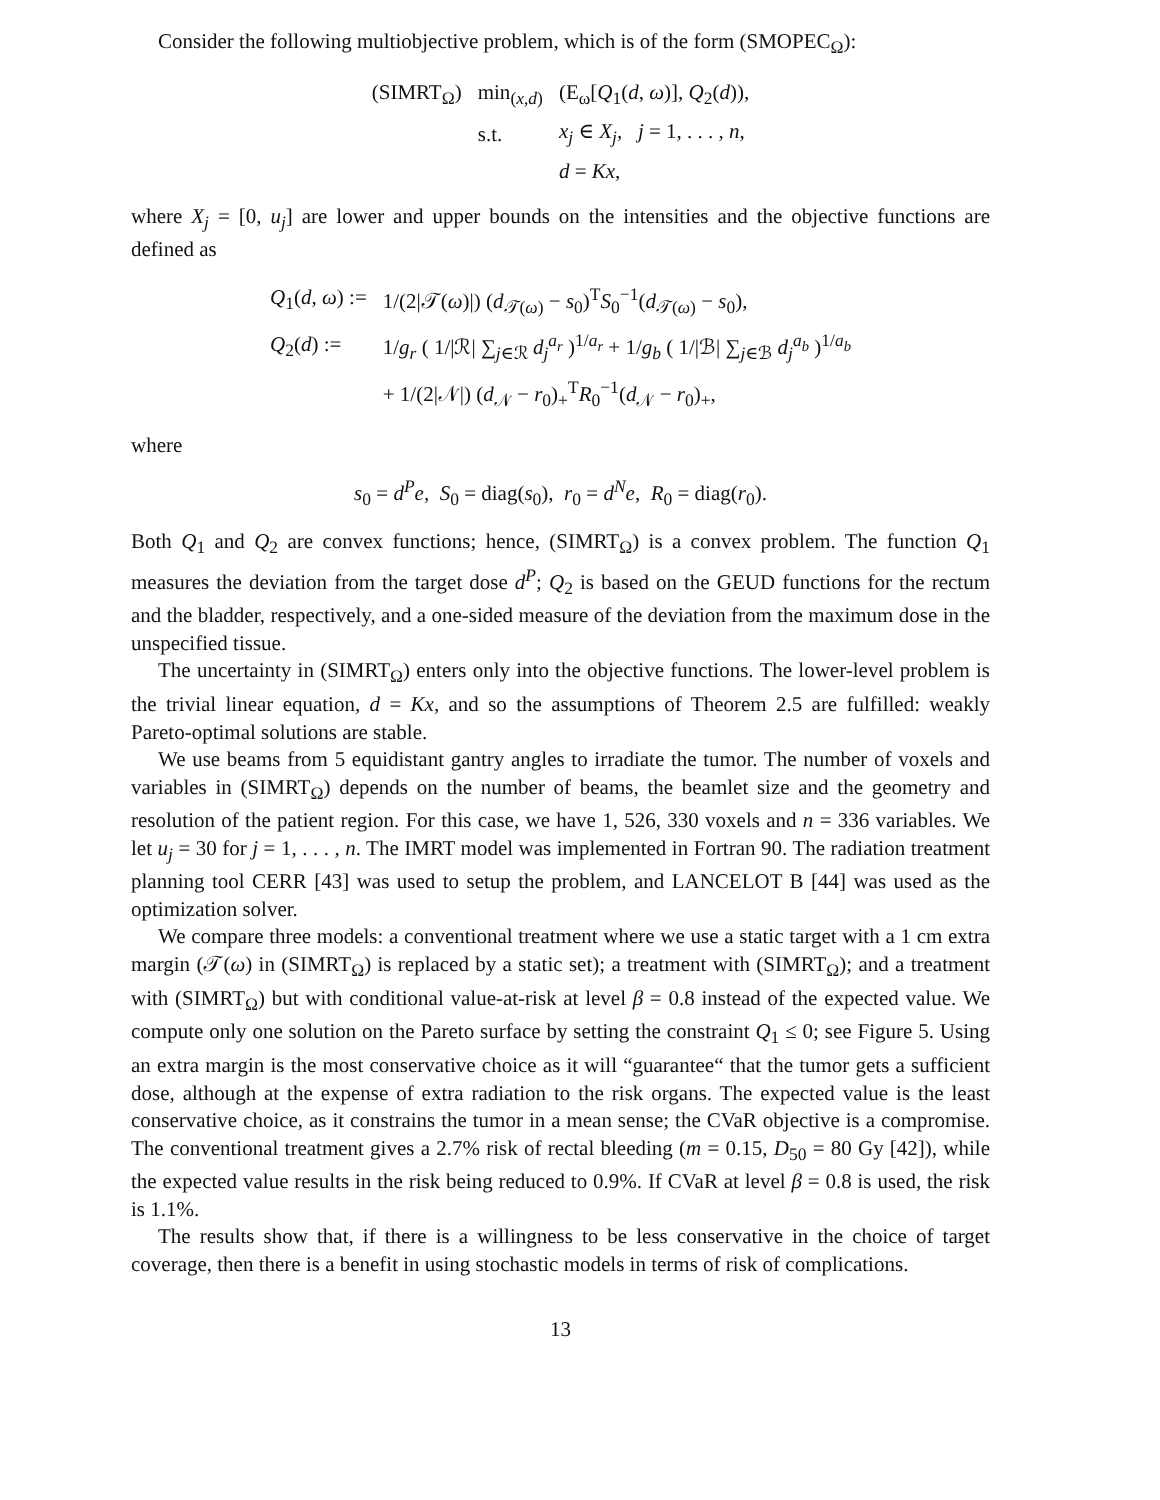Consider the following multiobjective problem, which is of the form (SMOPEC<sub>Ω</sub>):
| (SIMRT<sub>Ω</sub>) | min<sub>(x,d)</sub> | (E<sub>ω</sub>[ Q<sub>1</sub>( d , ω )], Q<sub>2</sub>( d )), |
| | s.t. | x<sub>j</sub> ∈ X<sub>j</sub> , j = 1, . . . , n , |
| | | d = Kx , |
where X<sub>j</sub> = [0, u<sub>j</sub>] are lower and upper bounds on the intensities and the objective functions are defined as
| Q<sub>1</sub>( d , ω ) := | 1/(2/𝒯( ω )/) ( d<sub>𝒯(ω)</sub> − s<sub>0</sub>)<sup>T</sup> S<sub>0</sub><sup>−1</sup>( d<sub>𝒯(ω)</sub> − s<sub>0</sub>), |
| Q<sub>2</sub>( d ) := | 1/ g<sub>r</sub> ( 1//ℛ/ ∑<sub>j∈ℛ</sub> d<sub>j</sub><sup>a<sub>r</sub></sup> )<sup>1/a<sub>r</sub></sup> + 1/ g<sub>b</sub> ( 1//ℬ/ ∑<sub>j∈ℬ</sub> d<sub>j</sub><sup>a<sub>b</sub></sup> )<sup>1/a<sub>b</sub></sup> |
| | + 1/(2/𝒩/) ( d<sub>𝒩</sub> − r<sub>0</sub>)<sub>+</sub><sup>T</sup> R<sub>0</sub><sup>−1</sup>( d<sub>𝒩</sub> − r<sub>0</sub>)<sub>+</sub>, |
where
s<sub>0</sub> = d<sup>P</sup>e, S<sub>0</sub> = diag(s<sub>0</sub>), r<sub>0</sub> = d<sup>N</sup>e, R<sub>0</sub> = diag(r<sub>0</sub>).
Both Q<sub>1</sub> and Q<sub>2</sub> are convex functions; hence, (SIMRT<sub>Ω</sub>) is a convex problem. The function Q<sub>1</sub> measures the deviation from the target dose d<sup>P</sup>; Q<sub>2</sub> is based on the GEUD functions for the rectum and the bladder, respectively, and a one-sided measure of the deviation from the maximum dose in the unspecified tissue.
The uncertainty in (SIMRT<sub>Ω</sub>) enters only into the objective functions. The lower-level problem is the trivial linear equation, d = Kx, and so the assumptions of Theorem 2.5 are fulfilled: weakly Pareto-optimal solutions are stable.
We use beams from 5 equidistant gantry angles to irradiate the tumor. The number of voxels and variables in (SIMRT<sub>Ω</sub>) depends on the number of beams, the beamlet size and the geometry and resolution of the patient region. For this case, we have 1, 526, 330 voxels and n = 336 variables. We let u<sub>j</sub> = 30 for j = 1, . . . , n. The IMRT model was implemented in Fortran 90. The radiation treatment planning tool CERR [43] was used to setup the problem, and LANCELOT B [44] was used as the optimization solver.
We compare three models: a conventional treatment where we use a static target with a 1 cm extra margin (𝒯(ω) in (SIMRT<sub>Ω</sub>) is replaced by a static set); a treatment with (SIMRT<sub>Ω</sub>); and a treatment with (SIMRT<sub>Ω</sub>) but with conditional value-at-risk at level β = 0.8 instead of the expected value. We compute only one solution on the Pareto surface by setting the constraint Q<sub>1</sub> ≤ 0; see Figure 5. Using an extra margin is the most conservative choice as it will “guarantee“ that the tumor gets a sufficient dose, although at the expense of extra radiation to the risk organs. The expected value is the least conservative choice, as it constrains the tumor in a mean sense; the CVaR objective is a compromise. The conventional treatment gives a 2.7% risk of rectal bleeding (m = 0.15, D<sub>50</sub> = 80 Gy [42]), while the expected value results in the risk being reduced to 0.9%. If CVaR at level β = 0.8 is used, the risk is 1.1%.
The results show that, if there is a willingness to be less conservative in the choice of target coverage, then there is a benefit in using stochastic models in terms of risk of complications.
13